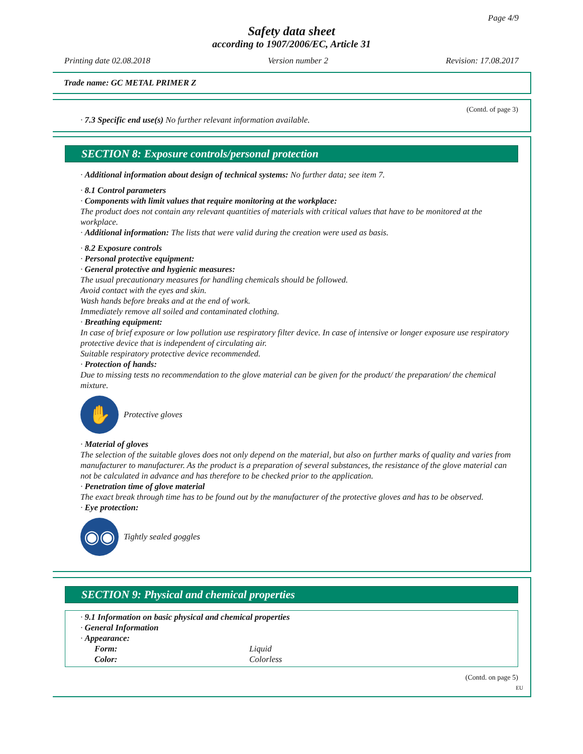Page 4/9
Safety data sheet
according to 1907/2006/EC, Article 31
Printing date 02.08.2018 Version number 2 Revision: 17.08.2017
Trade name: GC METAL PRIMER Z
(Contd. of page 3)
· 7.3 Specific end use(s) No further relevant information available.
SECTION 8: Exposure controls/personal protection
· Additional information about design of technical systems: No further data; see item 7.
· 8.1 Control parameters
· Components with limit values that require monitoring at the workplace:
The product does not contain any relevant quantities of materials with critical values that have to be monitored at the workplace.
· Additional information: The lists that were valid during the creation were used as basis.
· 8.2 Exposure controls
· Personal protective equipment:
· General protective and hygienic measures:
The usual precautionary measures for handling chemicals should be followed.
Avoid contact with the eyes and skin.
Wash hands before breaks and at the end of work.
Immediately remove all soiled and contaminated clothing.
· Breathing equipment:
In case of brief exposure or low pollution use respiratory filter device. In case of intensive or longer exposure use respiratory protective device that is independent of circulating air.
Suitable respiratory protective device recommended.
· Protection of hands:
Due to missing tests no recommendation to the glove material can be given for the product/ the preparation/ the chemical mixture.
✋
Protective gloves
· Material of gloves
The selection of the suitable gloves does not only depend on the material, but also on further marks of quality and varies from manufacturer to manufacturer. As the product is a preparation of several substances, the resistance of the glove material can not be calculated in advance and has therefore to be checked prior to the application.
· Penetration time of glove material
The exact break through time has to be found out by the manufacturer of the protective gloves and has to be observed.
· Eye protection:
◉◉
Tightly sealed goggles
SECTION 9: Physical and chemical properties
· 9.1 Information on basic physical and chemical properties
· General Information
· Appearance:
| Form: | Liquid |
| Color: | Colorless |
(Contd. on page 5)
EU